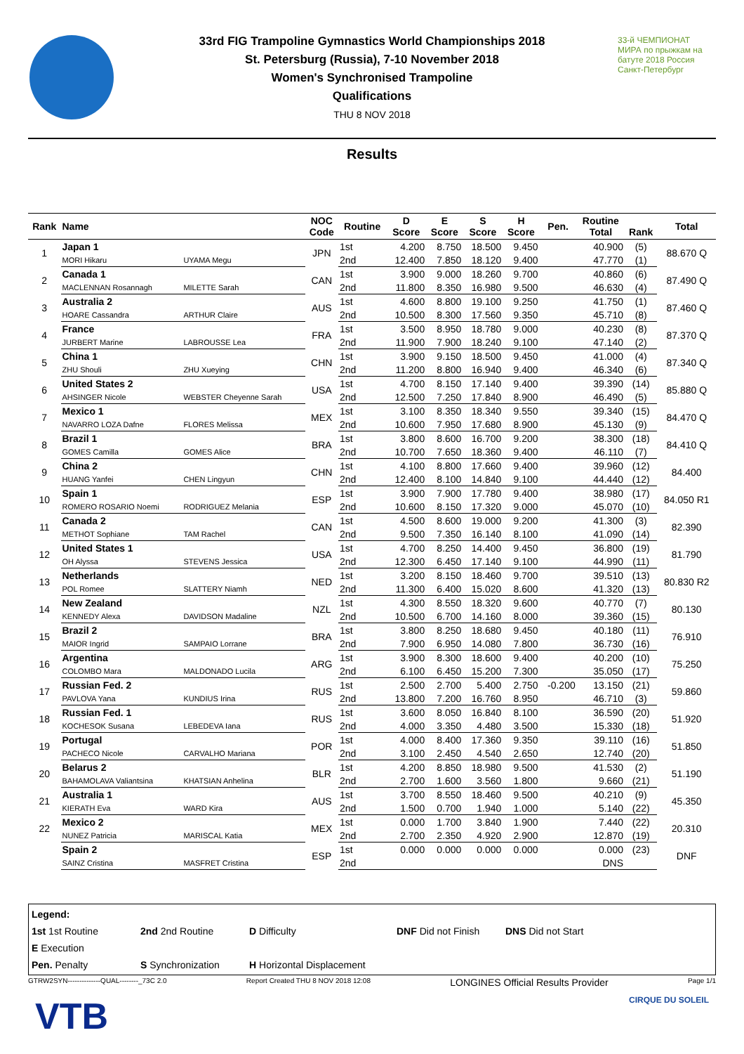33-й ЧЕМПИОНАТ МИРА по прыжкам на батуте 2018 Россия Санкт-Петербург
33rd FIG Trampoline Gymnastics World Championships 2018
St. Petersburg (Russia), 7-10 November 2018
Women's Synchronised Trampoline
Qualifications
THU 8 NOV 2018
Results
| Rank | Name | | NOC Code | Routine | D Score | E Score | S Score | H Score | Pen. | Routine Total | Rank | Total |
| --- | --- | --- | --- | --- | --- | --- | --- | --- | --- | --- | --- | --- |
| 1 | Japan 1 | | JPN | 1st | 4.200 | 8.750 | 18.500 | 9.450 | | 40.900 | (5) | 88.670 Q |
| | MORI Hikaru | UYAMA Megu | | 2nd | 12.400 | 7.850 | 18.120 | 9.400 | | 47.770 | (1) | |
| 2 | Canada 1 | | CAN | 1st | 3.900 | 9.000 | 18.260 | 9.700 | | 40.860 | (6) | 87.490 Q |
| | MACLENNAN Rosannagh | MILETTE Sarah | | 2nd | 11.800 | 8.350 | 16.980 | 9.500 | | 46.630 | (4) | |
| 3 | Australia 2 | | AUS | 1st | 4.600 | 8.800 | 19.100 | 9.250 | | 41.750 | (1) | 87.460 Q |
| | HOARE Cassandra | ARTHUR Claire | | 2nd | 10.500 | 8.300 | 17.560 | 9.350 | | 45.710 | (8) | |
| 4 | France | | FRA | 1st | 3.500 | 8.950 | 18.780 | 9.000 | | 40.230 | (8) | 87.370 Q |
| | JURBERT Marine | LABROUSSE Lea | | 2nd | 11.900 | 7.900 | 18.240 | 9.100 | | 47.140 | (2) | |
| 5 | China 1 | | CHN | 1st | 3.900 | 9.150 | 18.500 | 9.450 | | 41.000 | (4) | 87.340 Q |
| | ZHU Shouli | ZHU Xueying | | 2nd | 11.200 | 8.800 | 16.940 | 9.400 | | 46.340 | (6) | |
| 6 | United States 2 | | USA | 1st | 4.700 | 8.150 | 17.140 | 9.400 | | 39.390 | (14) | 85.880 Q |
| | AHSINGER Nicole | WEBSTER Cheyenne Sarah | | 2nd | 12.500 | 7.250 | 17.840 | 8.900 | | 46.490 | (5) | |
| 7 | Mexico 1 | | MEX | 1st | 3.100 | 8.350 | 18.340 | 9.550 | | 39.340 | (15) | 84.470 Q |
| | NAVARRO LOZA Dafne | FLORES Melissa | | 2nd | 10.600 | 7.950 | 17.680 | 8.900 | | 45.130 | (9) | |
| 8 | Brazil 1 | | BRA | 1st | 3.800 | 8.600 | 16.700 | 9.200 | | 38.300 | (18) | 84.410 Q |
| | GOMES Camilla | GOMES Alice | | 2nd | 10.700 | 7.650 | 18.360 | 9.400 | | 46.110 | (7) | |
| 9 | China 2 | | CHN | 1st | 4.100 | 8.800 | 17.660 | 9.400 | | 39.960 | (12) | 84.400 |
| | HUANG Yanfei | CHEN Lingyun | | 2nd | 12.400 | 8.100 | 14.840 | 9.100 | | 44.440 | (12) | |
| 10 | Spain 1 | | ESP | 1st | 3.900 | 7.900 | 17.780 | 9.400 | | 38.980 | (17) | 84.050 R1 |
| | ROMERO ROSARIO Noemi | RODRIGUEZ Melania | | 2nd | 10.600 | 8.150 | 17.320 | 9.000 | | 45.070 | (10) | |
| 11 | Canada 2 | | CAN | 1st | 4.500 | 8.600 | 19.000 | 9.200 | | 41.300 | (3) | 82.390 |
| | METHOT Sophiane | TAM Rachel | | 2nd | 9.500 | 7.350 | 16.140 | 8.100 | | 41.090 | (14) | |
| 12 | United States 1 | | USA | 1st | 4.700 | 8.250 | 14.400 | 9.450 | | 36.800 | (19) | 81.790 |
| | OH Alyssa | STEVENS Jessica | | 2nd | 12.300 | 6.450 | 17.140 | 9.100 | | 44.990 | (11) | |
| 13 | Netherlands | | NED | 1st | 3.200 | 8.150 | 18.460 | 9.700 | | 39.510 | (13) | 80.830 R2 |
| | POL Romee | SLATTERY Niamh | | 2nd | 11.300 | 6.400 | 15.020 | 8.600 | | 41.320 | (13) | |
| 14 | New Zealand | | NZL | 1st | 4.300 | 8.550 | 18.320 | 9.600 | | 40.770 | (7) | 80.130 |
| | KENNEDY Alexa | DAVIDSON Madaline | | 2nd | 10.500 | 6.700 | 14.160 | 8.000 | | 39.360 | (15) | |
| 15 | Brazil 2 | | BRA | 1st | 3.800 | 8.250 | 18.680 | 9.450 | | 40.180 | (11) | 76.910 |
| | MAIOR Ingrid | SAMPAIO Lorrane | | 2nd | 7.900 | 6.950 | 14.080 | 7.800 | | 36.730 | (16) | |
| 16 | Argentina | | ARG | 1st | 3.900 | 8.300 | 18.600 | 9.400 | | 40.200 | (10) | 75.250 |
| | COLOMBO Mara | MALDONADO Lucila | | 2nd | 6.100 | 6.450 | 15.200 | 7.300 | | 35.050 | (17) | |
| 17 | Russian Fed. 2 | | RUS | 1st | 2.500 | 2.700 | 5.400 | 2.750 | -0.200 | 13.150 | (21) | 59.860 |
| | PAVLOVA Yana | KUNDIUS Irina | | 2nd | 13.800 | 7.200 | 16.760 | 8.950 | | 46.710 | (3) | |
| 18 | Russian Fed. 1 | | RUS | 1st | 3.600 | 8.050 | 16.840 | 8.100 | | 36.590 | (20) | 51.920 |
| | KOCHESOK Susana | LEBEDEVA Iana | | 2nd | 4.000 | 3.350 | 4.480 | 3.500 | | 15.330 | (18) | |
| 19 | Portugal | | POR | 1st | 4.000 | 8.400 | 17.360 | 9.350 | | 39.110 | (16) | 51.850 |
| | PACHECO Nicole | CARVALHO Mariana | | 2nd | 3.100 | 2.450 | 4.540 | 2.650 | | 12.740 | (20) | |
| 20 | Belarus 2 | | BLR | 1st | 4.200 | 8.850 | 18.980 | 9.500 | | 41.530 | (2) | 51.190 |
| | BAHAMOLAVA Valiantsina | KHATSIAN Anhelina | | 2nd | 2.700 | 1.600 | 3.560 | 1.800 | | 9.660 | (21) | |
| 21 | Australia 1 | | AUS | 1st | 3.700 | 8.550 | 18.460 | 9.500 | | 40.210 | (9) | 45.350 |
| | KIERATH Eva | WARD Kira | | 2nd | 1.500 | 0.700 | 1.940 | 1.000 | | 5.140 | (22) | |
| 22 | Mexico 2 | | MEX | 1st | 0.000 | 1.700 | 3.840 | 1.900 | | 7.440 | (22) | 20.310 |
| | NUNEZ Patricia | MARISCAL Katia | | 2nd | 2.700 | 2.350 | 4.920 | 2.900 | | 12.870 | (19) | |
| | Spain 2 | | ESP | 1st | 0.000 | 0.000 | 0.000 | 0.000 | | 0.000 | (23) | DNF |
| | SAINZ Cristina | MASFRET Cristina | | 2nd | | | | | | DNS | | |
Legend:
1st 1st Routine 2nd 2nd Routine D Difficulty DNF Did not Finish DNS Did not Start E Execution
Pen. Penalty S Synchronization H Horizontal Displacement
GTRW2SYN--------------QUAL--------_73C 2.0 Report Created THU 8 NOV 2018 12:08 LONGINES Official Results Provider Page 1/1
VTB CIRQUE DU SOLEIL